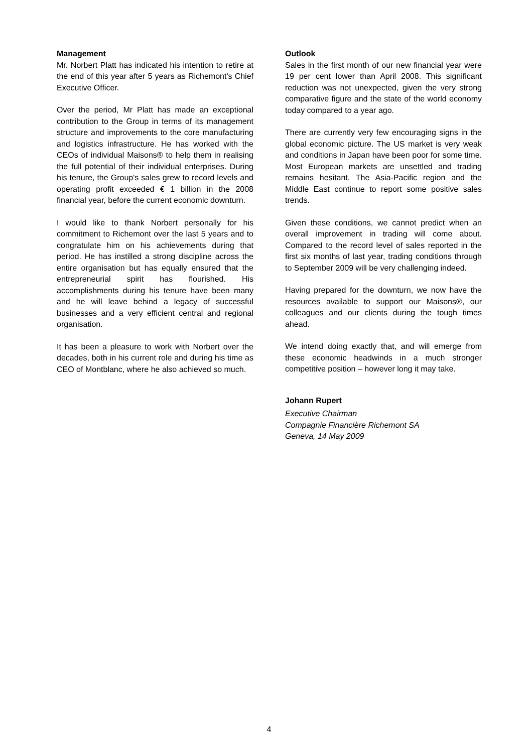Management
Mr. Norbert Platt has indicated his intention to retire at the end of this year after 5 years as Richemont's Chief Executive Officer.
Over the period, Mr Platt has made an exceptional contribution to the Group in terms of its management structure and improvements to the core manufacturing and logistics infrastructure. He has worked with the CEOs of individual Maisons® to help them in realising the full potential of their individual enterprises. During his tenure, the Group's sales grew to record levels and operating profit exceeded € 1 billion in the 2008 financial year, before the current economic downturn.
I would like to thank Norbert personally for his commitment to Richemont over the last 5 years and to congratulate him on his achievements during that period. He has instilled a strong discipline across the entire organisation but has equally ensured that the entrepreneurial spirit has flourished. His accomplishments during his tenure have been many and he will leave behind a legacy of successful businesses and a very efficient central and regional organisation.
It has been a pleasure to work with Norbert over the decades, both in his current role and during his time as CEO of Montblanc, where he also achieved so much.
Outlook
Sales in the first month of our new financial year were 19 per cent lower than April 2008. This significant reduction was not unexpected, given the very strong comparative figure and the state of the world economy today compared to a year ago.
There are currently very few encouraging signs in the global economic picture. The US market is very weak and conditions in Japan have been poor for some time. Most European markets are unsettled and trading remains hesitant. The Asia-Pacific region and the Middle East continue to report some positive sales trends.
Given these conditions, we cannot predict when an overall improvement in trading will come about. Compared to the record level of sales reported in the first six months of last year, trading conditions through to September 2009 will be very challenging indeed.
Having prepared for the downturn, we now have the resources available to support our Maisons®, our colleagues and our clients during the tough times ahead.
We intend doing exactly that, and will emerge from these economic headwinds in a much stronger competitive position – however long it may take.
Johann Rupert
Executive Chairman
Compagnie Financière Richemont SA
Geneva, 14 May 2009
4